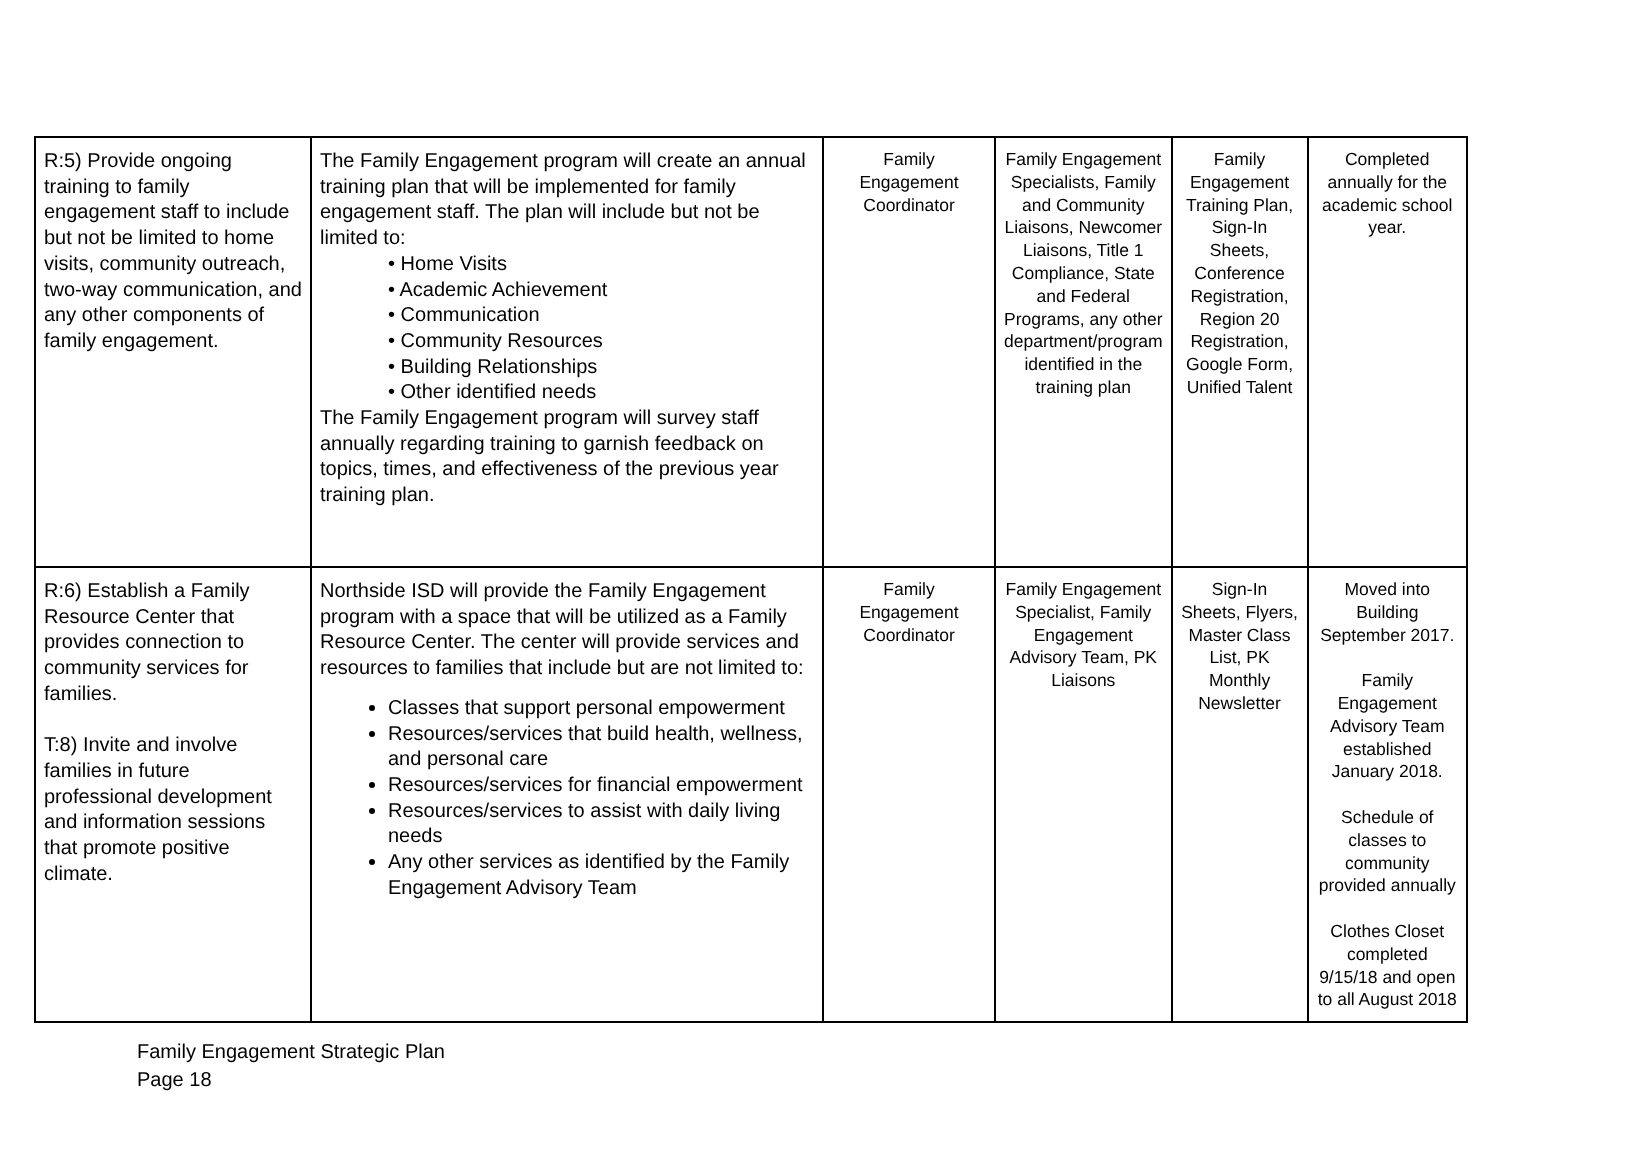| R:5) Provide ongoing training to family engagement staff to include but not be limited to home visits, community outreach, two-way communication, and any other components of family engagement. | The Family Engagement program will create an annual training plan that will be implemented for family engagement staff. The plan will include but not be limited to: • Home Visits • Academic Achievement • Communication • Community Resources • Building Relationships • Other identified needs The Family Engagement program will survey staff annually regarding training to garnish feedback on topics, times, and effectiveness of the previous year training plan. | Family Engagement Coordinator | Family Engagement Specialists, Family and Community Liaisons, Newcomer Liaisons, Title 1 Compliance, State and Federal Programs, any other department/program identified in the training plan | Family Engagement Training Plan, Sign-In Sheets, Conference Registration, Region 20 Registration, Google Form, Unified Talent | Completed annually for the academic school year. |
| R:6) Establish a Family Resource Center that provides connection to community services for families. T:8) Invite and involve families in future professional development and information sessions that promote positive climate. | Northside ISD will provide the Family Engagement program with a space that will be utilized as a Family Resource Center. The center will provide services and resources to families that include but are not limited to: Classes that support personal empowerment Resources/services that build health, wellness, and personal care Resources/services for financial empowerment Resources/services to assist with daily living needs Any other services as identified by the Family Engagement Advisory Team | Family Engagement Coordinator | Family Engagement Specialist, Family Engagement Advisory Team, PK Liaisons | Sign-In Sheets, Flyers, Master Class List, PK Monthly Newsletter | Moved into Building September 2017. Family Engagement Advisory Team established January 2018. Schedule of classes to community provided annually Clothes Closet completed 9/15/18 and open to all August 2018 |
Family Engagement Strategic Plan
Page 18